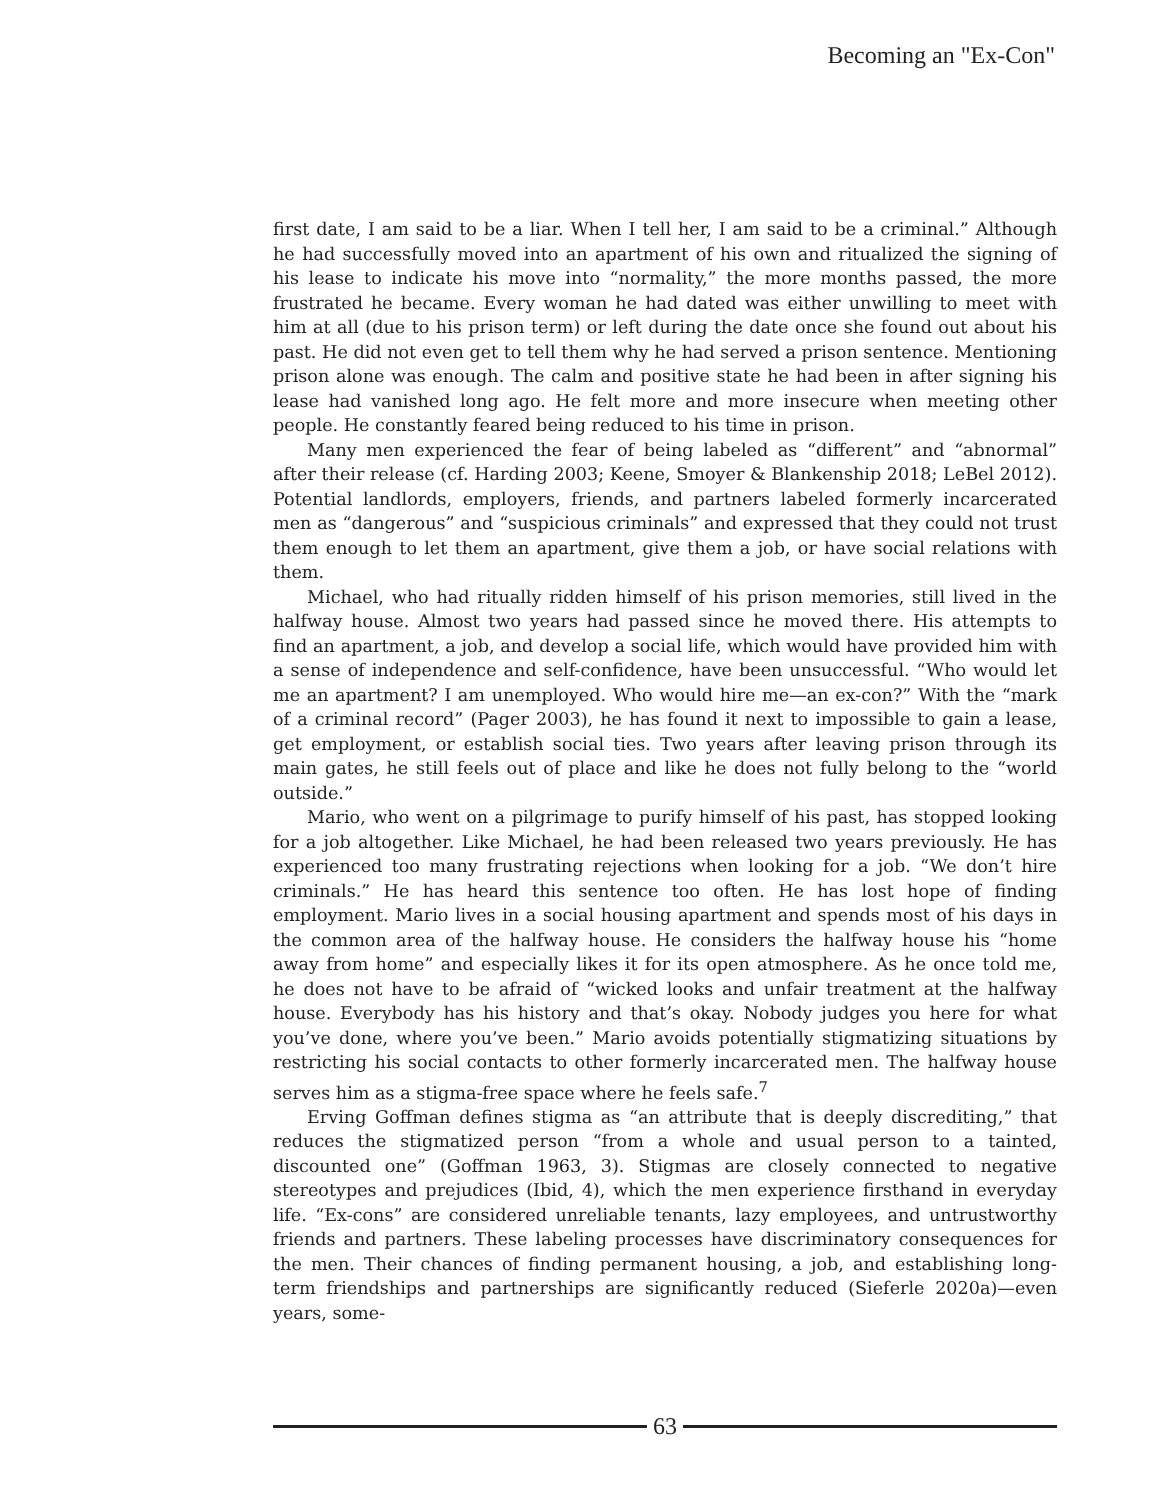Becoming an "Ex-Con"
first date, I am said to be a liar. When I tell her, I am said to be a criminal.” Although he had successfully moved into an apartment of his own and ritualized the signing of his lease to indicate his move into “normality,” the more months passed, the more frustrated he became. Every woman he had dated was either unwilling to meet with him at all (due to his prison term) or left during the date once she found out about his past. He did not even get to tell them why he had served a prison sentence. Mentioning prison alone was enough. The calm and positive state he had been in after signing his lease had vanished long ago. He felt more and more insecure when meeting other people. He constantly feared being reduced to his time in prison.
Many men experienced the fear of being labeled as “different” and “abnormal” after their release (cf. Harding 2003; Keene, Smoyer & Blankenship 2018; LeBel 2012). Potential landlords, employers, friends, and partners labeled formerly incarcerated men as “dangerous” and “suspicious criminals” and expressed that they could not trust them enough to let them an apartment, give them a job, or have social relations with them.
Michael, who had ritually ridden himself of his prison memories, still lived in the halfway house. Almost two years had passed since he moved there. His attempts to find an apartment, a job, and develop a social life, which would have provided him with a sense of independence and self-confidence, have been unsuccessful. “Who would let me an apartment? I am unemployed. Who would hire me—an ex-con?” With the “mark of a criminal record” (Pager 2003), he has found it next to impossible to gain a lease, get employment, or establish social ties. Two years after leaving prison through its main gates, he still feels out of place and like he does not fully belong to the “world outside.”
Mario, who went on a pilgrimage to purify himself of his past, has stopped looking for a job altogether. Like Michael, he had been released two years previously. He has experienced too many frustrating rejections when looking for a job. “We don’t hire criminals.” He has heard this sentence too often. He has lost hope of finding employment. Mario lives in a social housing apartment and spends most of his days in the common area of the halfway house. He considers the halfway house his “home away from home” and especially likes it for its open atmosphere. As he once told me, he does not have to be afraid of “wicked looks and unfair treatment at the halfway house. Everybody has his history and that’s okay. Nobody judges you here for what you’ve done, where you’ve been.” Mario avoids potentially stigmatizing situations by restricting his social contacts to other formerly incarcerated men. The halfway house serves him as a stigma-free space where he feels safe.<sup>7</sup>
Erving Goffman defines stigma as “an attribute that is deeply discrediting,” that reduces the stigmatized person “from a whole and usual person to a tainted, discounted one” (Goffman 1963, 3). Stigmas are closely connected to negative stereotypes and prejudices (Ibid, 4), which the men experience firsthand in everyday life. “Ex-cons” are considered unreliable tenants, lazy employees, and untrustworthy friends and partners. These labeling processes have discriminatory consequences for the men. Their chances of finding permanent housing, a job, and establishing long-term friendships and partnerships are significantly reduced (Sieferle 2020a)—even years, some-
63